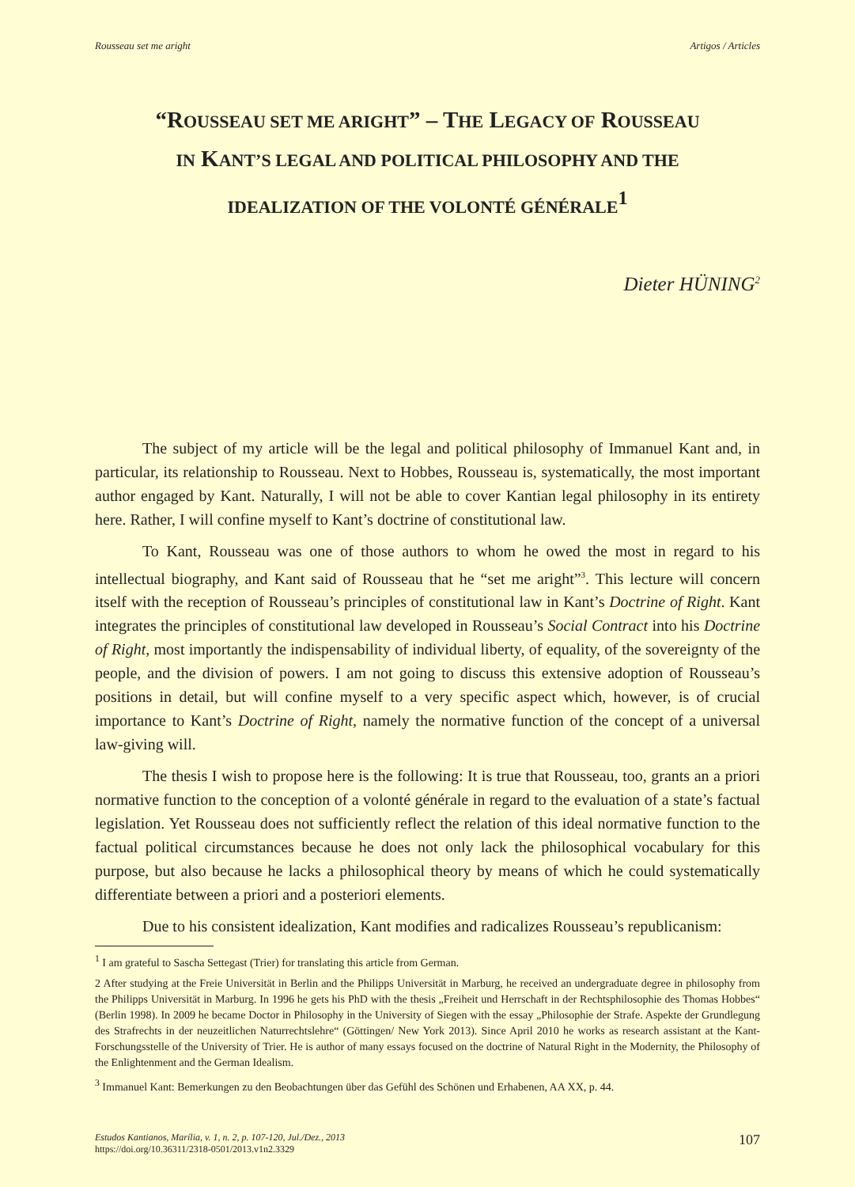Rousseau set me aright Artigos / Articles
“ROUSSEAU SET ME ARIGHT” – THE LEGACY OF ROUSSEAU
IN KANT’S LEGAL AND POLITICAL PHILOSOPHY AND THE
IDEALIZATION OF THE VOLONTÉ GÉNÉRALE<sup>1</sup>
Dieter HÜNING<sup>2</sup>
The subject of my article will be the legal and political philosophy of Immanuel Kant and, in particular, its relationship to Rousseau. Next to Hobbes, Rousseau is, systematically, the most important author engaged by Kant. Naturally, I will not be able to cover Kantian legal philosophy in its entirety here. Rather, I will confine myself to Kant’s doctrine of constitutional law.
To Kant, Rousseau was one of those authors to whom he owed the most in regard to his intellectual biography, and Kant said of Rousseau that he “set me aright”<sup>3</sup>. This lecture will concern itself with the reception of Rousseau’s principles of constitutional law in Kant’s Doctrine of Right. Kant integrates the principles of constitutional law developed in Rousseau’s Social Contract into his Doctrine of Right, most importantly the indispensability of individual liberty, of equality, of the sovereignty of the people, and the division of powers. I am not going to discuss this extensive adoption of Rousseau’s positions in detail, but will confine myself to a very specific aspect which, however, is of crucial importance to Kant’s Doctrine of Right, namely the normative function of the concept of a universal law-giving will.
The thesis I wish to propose here is the following: It is true that Rousseau, too, grants an a priori normative function to the conception of a volonté générale in regard to the evaluation of a state’s factual legislation. Yet Rousseau does not sufficiently reflect the relation of this ideal normative function to the factual political circumstances because he does not only lack the philosophical vocabulary for this purpose, but also because he lacks a philosophical theory by means of which he could systematically differentiate between a priori and a posteriori elements.
Due to his consistent idealization, Kant modifies and radicalizes Rousseau’s republicanism:
<sup>1</sup> I am grateful to Sascha Settegast (Trier) for translating this article from German.
2 After studying at the Freie Universität in Berlin and the Philipps Universität in Marburg, he received an undergraduate degree in philosophy from the Philipps Universität in Marburg. In 1996 he gets his PhD with the thesis „Freiheit und Herrschaft in der Rechtsphilosophie des Thomas Hobbes“ (Berlin 1998). In 2009 he became Doctor in Philosophy in the University of Siegen with the essay „Philosophie der Strafe. Aspekte der Grundlegung des Strafrechts in der neuzeitlichen Naturrechtslehre“ (Göttingen/ New York 2013). Since April 2010 he works as research assistant at the Kant-Forschungsstelle of the University of Trier. He is author of many essays focused on the doctrine of Natural Right in the Modernity, the Philosophy of the Enlightenment and the German Idealism.
<sup>3</sup> Immanuel Kant: Bemerkungen zu den Beobachtungen über das Gefühl des Schönen und Erhabenen, AA XX, p. 44.
Estudos Kantianos, Marília, v. 1, n. 2, p. 107-120, Jul./Dez., 2013
https://doi.org/10.36311/2318-0501/2013.v1n2.3329
107